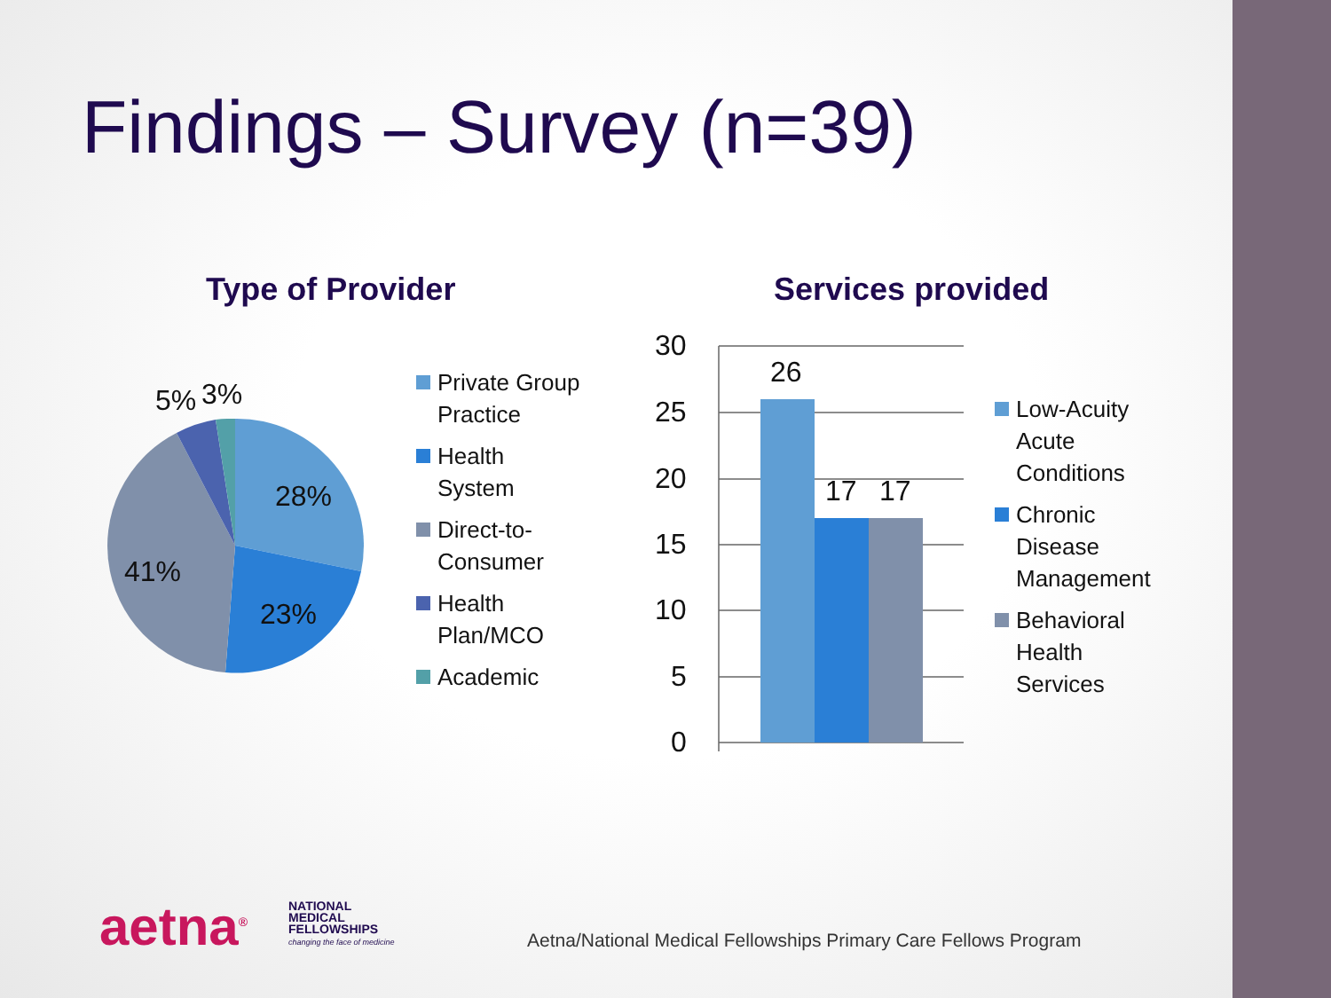Findings – Survey (n=39)
Type of Provider Services provided
28%
23%
41%
5%
3%
Private Group
Practice
Health
System
Direct-to-
Consumer
Health
Plan/MCO
Academic
30
25
20
15
10
5
0
26
17
17
Low-Acuity
Acute
Conditions
Chronic
Disease
Management
Behavioral
Health
Services
aetna<sup>®</sup>
NATIONAL
MEDICAL
FELLOWSHIPS
changing the face of medicine
Aetna/National Medical Fellowships Primary Care Fellows Program